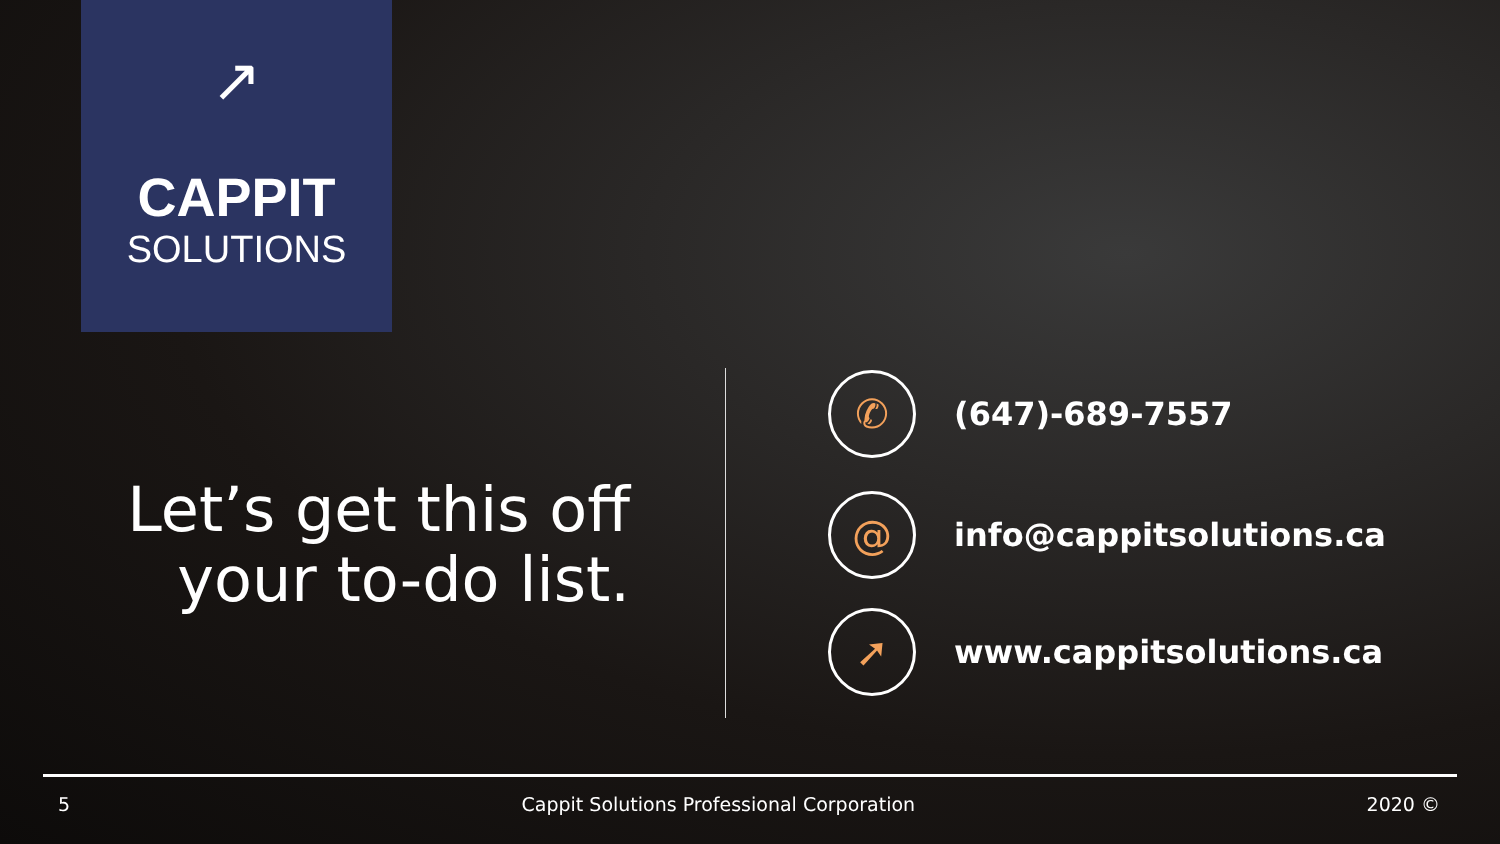↗
CAPPIT
SOLUTIONS
Let’s get this off your to-do list.
✆
(647)-689-7557
@
info@cappitsolutions.ca
➚
www.cappitsolutions.ca
5 Cappit Solutions Professional Corporation 2020 ©